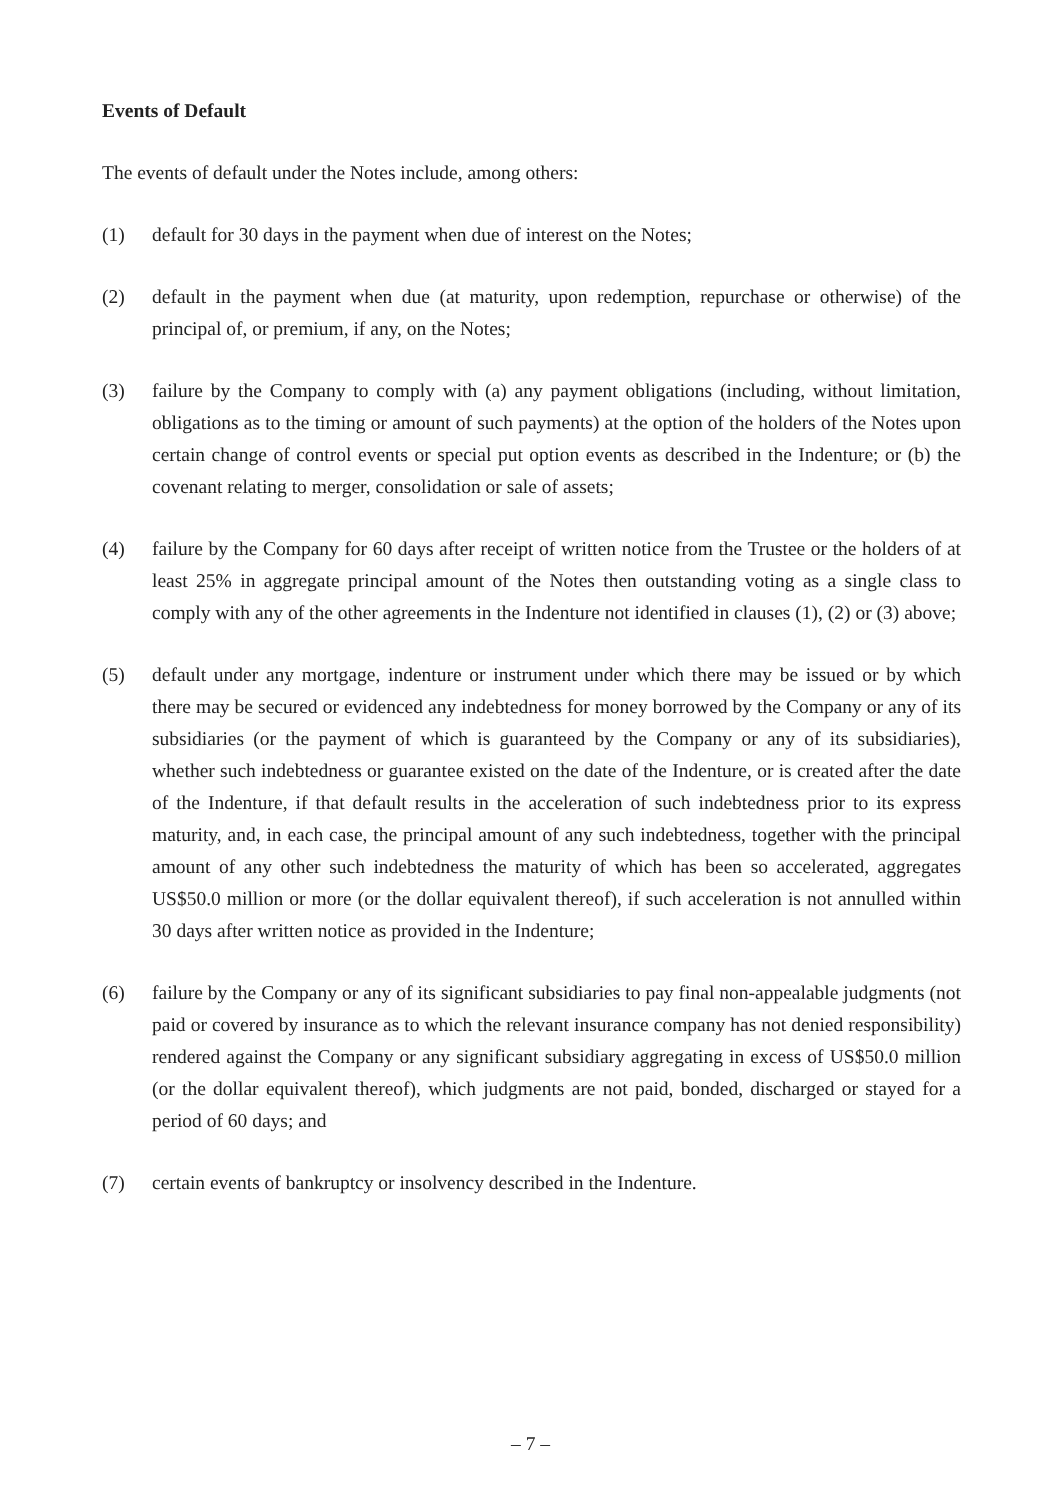Events of Default
The events of default under the Notes include, among others:
(1) default for 30 days in the payment when due of interest on the Notes;
(2) default in the payment when due (at maturity, upon redemption, repurchase or otherwise) of the principal of, or premium, if any, on the Notes;
(3) failure by the Company to comply with (a) any payment obligations (including, without limitation, obligations as to the timing or amount of such payments) at the option of the holders of the Notes upon certain change of control events or special put option events as described in the Indenture; or (b) the covenant relating to merger, consolidation or sale of assets;
(4) failure by the Company for 60 days after receipt of written notice from the Trustee or the holders of at least 25% in aggregate principal amount of the Notes then outstanding voting as a single class to comply with any of the other agreements in the Indenture not identified in clauses (1), (2) or (3) above;
(5) default under any mortgage, indenture or instrument under which there may be issued or by which there may be secured or evidenced any indebtedness for money borrowed by the Company or any of its subsidiaries (or the payment of which is guaranteed by the Company or any of its subsidiaries), whether such indebtedness or guarantee existed on the date of the Indenture, or is created after the date of the Indenture, if that default results in the acceleration of such indebtedness prior to its express maturity, and, in each case, the principal amount of any such indebtedness, together with the principal amount of any other such indebtedness the maturity of which has been so accelerated, aggregates US$50.0 million or more (or the dollar equivalent thereof), if such acceleration is not annulled within 30 days after written notice as provided in the Indenture;
(6) failure by the Company or any of its significant subsidiaries to pay final non-appealable judgments (not paid or covered by insurance as to which the relevant insurance company has not denied responsibility) rendered against the Company or any significant subsidiary aggregating in excess of US$50.0 million (or the dollar equivalent thereof), which judgments are not paid, bonded, discharged or stayed for a period of 60 days; and
(7) certain events of bankruptcy or insolvency described in the Indenture.
– 7 –